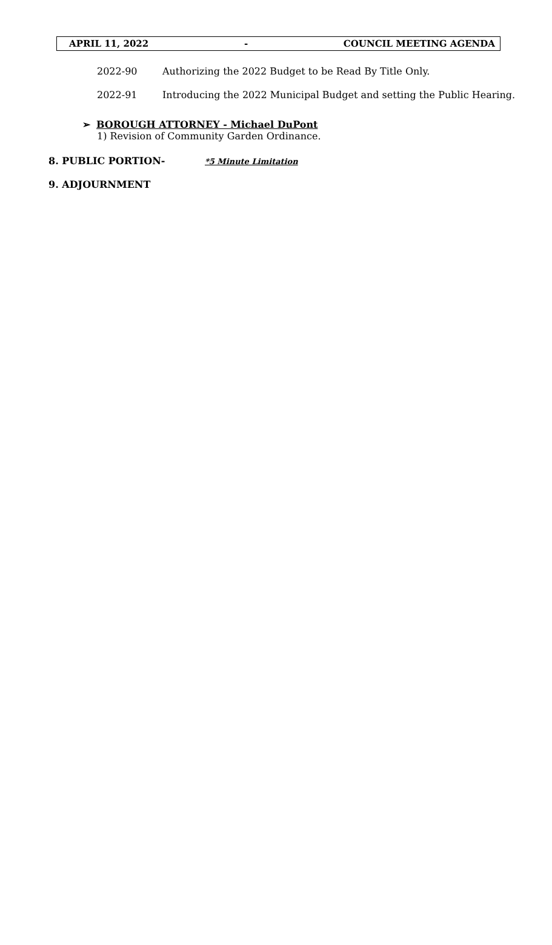APRIL 11, 2022 - COUNCIL MEETING AGENDA
2022-90 Authorizing the 2022 Budget to be Read By Title Only.
2022-91 Introducing the 2022 Municipal Budget and setting the Public Hearing.
➢ BOROUGH ATTORNEY - Michael DuPont
1) Revision of Community Garden Ordinance.
8. PUBLIC PORTION- *5 Minute Limitation
9. ADJOURNMENT